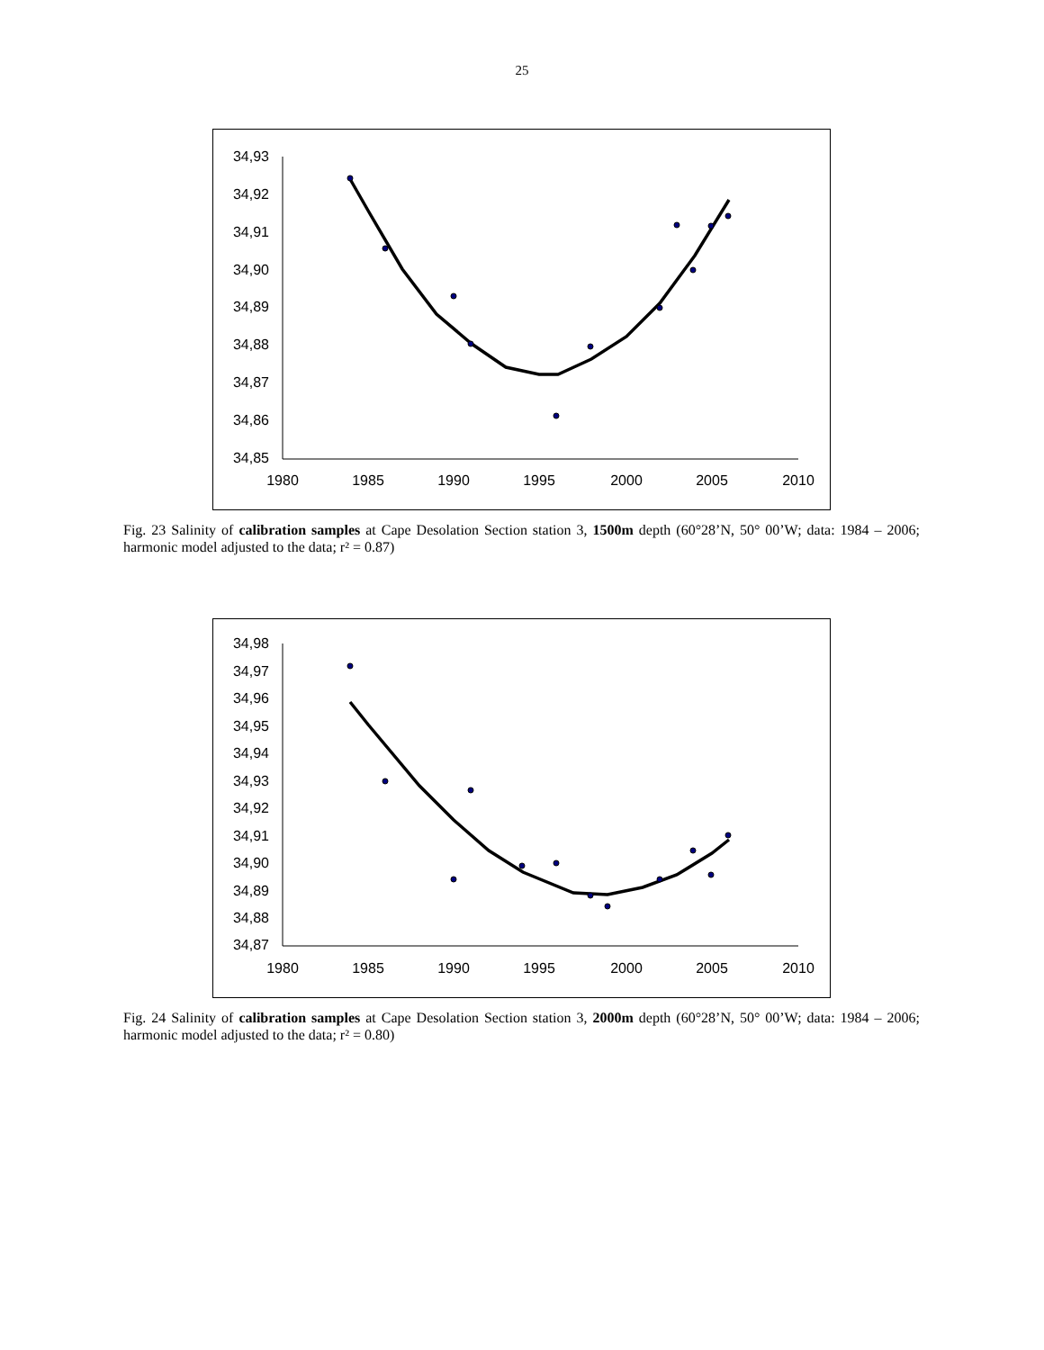25
34,93
34,92
34,91
34,90
34,89
34,88
34,87
34,86
34,85
1980
1985
1990
1995
2000
2005
2010
Fig. 23 Salinity of calibration samples at Cape Desolation Section station 3, 1500m depth (60°28’N, 50° 00’W; data: 1984 – 2006; harmonic model adjusted to the data; r² = 0.87)
34,98
34,97
34,96
34,95
34,94
34,93
34,92
34,91
34,90
34,89
34,88
34,87
1980
1985
1990
1995
2000
2005
2010
Fig. 24 Salinity of calibration samples at Cape Desolation Section station 3, 2000m depth (60°28’N, 50° 00’W; data: 1984 – 2006; harmonic model adjusted to the data; r² = 0.80)